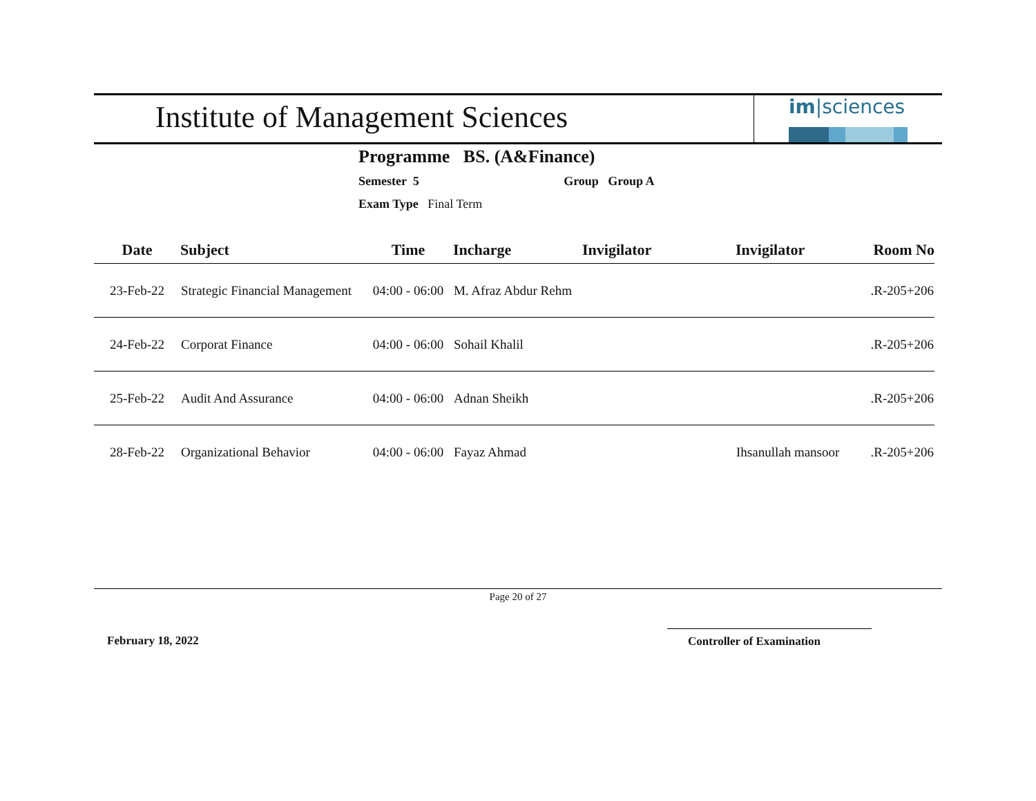Institute of Management Sciences
im|sciences
Programme BS. (A&Finance)
Semester 5 Group Group A
Exam Type Final Term
| Date | Subject | Time | Incharge | Invigilator | Invigilator | Room No |
| --- | --- | --- | --- | --- | --- | --- |
| 23-Feb-22 | Strategic Financial Management | 04:00 - 06:00 | M. Afraz Abdur Rehm | | | .R-205+206 |
| 24-Feb-22 | Corporat Finance | 04:00 - 06:00 | Sohail Khalil | | | .R-205+206 |
| 25-Feb-22 | Audit And Assurance | 04:00 - 06:00 | Adnan Sheikh | | | .R-205+206 |
| 28-Feb-22 | Organizational Behavior | 04:00 - 06:00 | Fayaz Ahmad | | Ihsanullah mansoor | .R-205+206 |
Page 20 of 27
February 18, 2022 Controller of Examination